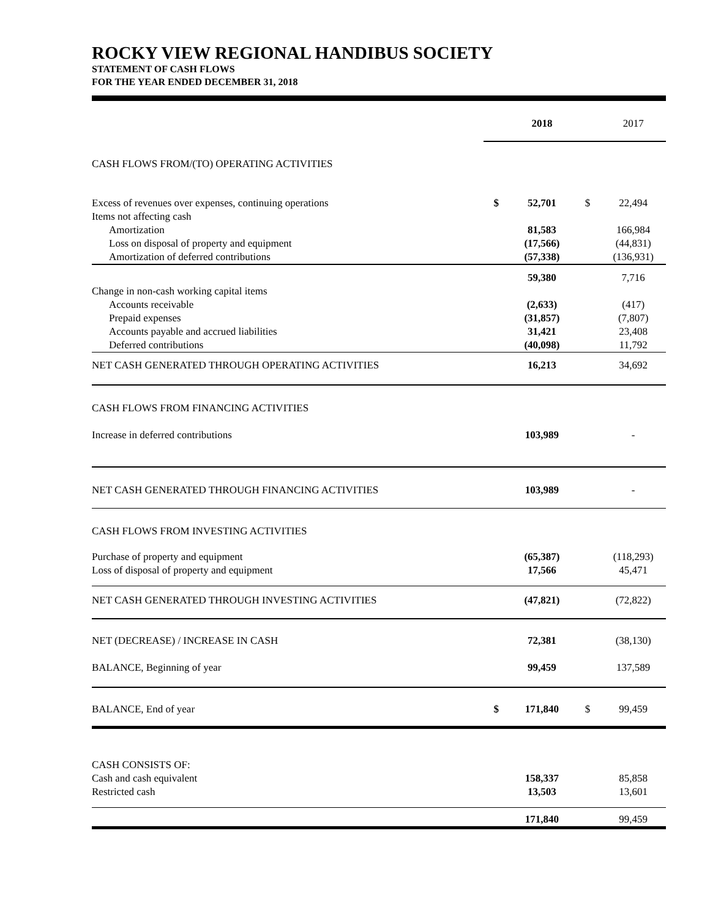ROCKY VIEW REGIONAL HANDIBUS SOCIETY
STATEMENT OF CASH FLOWS
FOR THE YEAR ENDED DECEMBER 31, 2018
| | | 2018 | | 2017 |
| CASH FLOWS FROM/(TO) OPERATING ACTIVITIES | | | | |
| Excess of revenues over expenses, continuing operations | $ | 52,701 | $ | 22,494 |
| Items not affecting cash | | | | |
| Amortization | | 81,583 | | 166,984 |
| Loss on disposal of property and equipment | | (17,566) | | (44,831) |
| Amortization of deferred contributions | | (57,338) | | (136,931) |
| | | 59,380 | | 7,716 |
| Change in non-cash working capital items | | | | |
| Accounts receivable | | (2,633) | | (417) |
| Prepaid expenses | | (31,857) | | (7,807) |
| Accounts payable and accrued liabilities | | 31,421 | | 23,408 |
| Deferred contributions | | (40,098) | | 11,792 |
| NET CASH GENERATED THROUGH OPERATING ACTIVITIES | | 16,213 | | 34,692 |
| CASH FLOWS FROM FINANCING ACTIVITIES | | | | |
| Increase in deferred contributions | | 103,989 | | - |
| NET CASH GENERATED THROUGH FINANCING ACTIVITIES | | 103,989 | | - |
| CASH FLOWS FROM INVESTING ACTIVITIES | | | | |
| Purchase of property and equipment | | (65,387) | | (118,293) |
| Loss of disposal of property and equipment | | 17,566 | | 45,471 |
| NET CASH GENERATED THROUGH INVESTING ACTIVITIES | | (47,821) | | (72,822) |
| NET (DECREASE) / INCREASE IN CASH | | 72,381 | | (38,130) |
| BALANCE, Beginning of year | | 99,459 | | 137,589 |
| BALANCE, End of year | $ | 171,840 | $ | 99,459 |
| CASH CONSISTS OF: | | | | |
| Cash and cash equivalent | | 158,337 | | 85,858 |
| Restricted cash | | 13,503 | | 13,601 |
| | | 171,840 | | 99,459 |